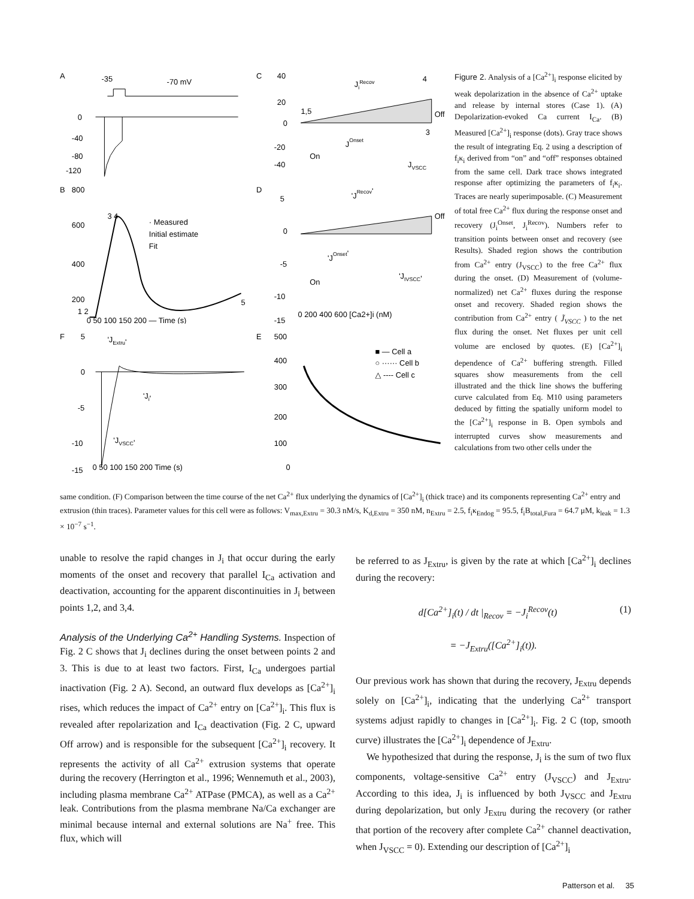A
-35
-70 mV
0
-40
-80
-120
C
40
20
0
-20
-40
JiRecov
4
1,5
JOnset
JVSCC
On
Off
3
B
800
600
400
200
3 4
· Measured
Initial estimate
Fit
1 2
5
0 50 100 150 200 — Time (s)
D
5
0
-5
-10
-15
'JRecov'
'JOnset'
'JIVSCC'
On
Off
0 200 400 600 [Ca2+]i (nM)
F
5
0
-5
-10
-15
'JExtru'
'Ji'
'JVSCC'
0 50 100 150 200 Time (s)
E
500
400
300
200
100
0
■ — Cell a
○ ······ Cell b
△ ---- Cell c
Figure 2. Analysis of a [Ca<sup>2+</sup>]<sub>i</sub> response elicited by weak depolarization in the absence of Ca<sup>2+</sup> uptake and release by internal stores (Case 1). (A) Depolarization-evoked Ca current I<sub>Ca</sub>. (B) Measured [Ca<sup>2+</sup>]<sub>i</sub> response (dots). Gray trace shows the result of integrating Eq. 2 using a description of f<sub>i</sub>κ<sub>i</sub> derived from “on” and “off” responses obtained from the same cell. Dark trace shows integrated response after optimizing the parameters of f<sub>i</sub>κ<sub>i</sub>. Traces are nearly superimposable. (C) Measurement of total free Ca<sup>2+</sup> flux during the response onset and recovery (J<sub>i</sub><sup>Onset</sup>, J<sub>i</sub><sup>Recov</sup>). Numbers refer to transition points between onset and recovery (see Results). Shaded region shows the contribution from Ca<sup>2+</sup> entry (J<sub>VSCC</sub>) to the free Ca<sup>2+</sup> flux during the onset. (D) Measurement of (volume-normalized) net Ca<sup>2+</sup> fluxes during the response onset and recovery. Shaded region shows the contribution from Ca<sup>2+</sup> entry ( J̃<sub>VSCC</sub> ) to the net flux during the onset. Net fluxes per unit cell volume are enclosed by quotes. (E) [Ca<sup>2+</sup>]<sub>i</sub> dependence of Ca<sup>2+</sup> buffering strength. Filled squares show measurements from the cell illustrated and the thick line shows the buffering curve calculated from Eq. M10 using parameters deduced by fitting the spatially uniform model to the [Ca<sup>2+</sup>]<sub>i</sub> response in B. Open symbols and interrupted curves show measurements and calculations from two other cells under the
same condition. (F) Comparison between the time course of the net Ca<sup>2+</sup> flux underlying the dynamics of [Ca<sup>2+</sup>]<sub>i</sub> (thick trace) and its components representing Ca<sup>2+</sup> entry and extrusion (thin traces). Parameter values for this cell were as follows: V<sub>max,Extru</sub> = 30.3 nM/s, K<sub>d,Extru</sub> = 350 nM, n<sub>Extru</sub> = 2.5, f<sub>i</sub>κ<sub>Endog</sub> = 95.5, f<sub>i</sub>B<sub>total,Fura</sub> = 64.7 μM, k<sub>leak</sub> = 1.3 × 10<sup>−7</sup> s<sup>−1</sup>.
unable to resolve the rapid changes in J<sub>i</sub> that occur during the early moments of the onset and recovery that parallel I<sub>Ca</sub> activation and deactivation, accounting for the apparent discontinuities in J<sub>i</sub> between points 1,2, and 3,4.
Analysis of the Underlying Ca<sup>2+</sup> Handling Systems. Inspection of Fig. 2 C shows that J<sub>i</sub> declines during the onset between points 2 and 3. This is due to at least two factors. First, I<sub>Ca</sub> undergoes partial inactivation (Fig. 2 A). Second, an outward flux develops as [Ca<sup>2+</sup>]<sub>i</sub> rises, which reduces the impact of Ca<sup>2+</sup> entry on [Ca<sup>2+</sup>]<sub>i</sub>. This flux is revealed after repolarization and I<sub>Ca</sub> deactivation (Fig. 2 C, upward Off arrow) and is responsible for the subsequent [Ca<sup>2+</sup>]<sub>i</sub> recovery. It represents the activity of all Ca<sup>2+</sup> extrusion systems that operate during the recovery (Herrington et al., 1996; Wennemuth et al., 2003), including plasma membrane Ca<sup>2+</sup> ATPase (PMCA), as well as a Ca<sup>2+</sup> leak. Contributions from the plasma membrane Na/Ca exchanger are minimal because internal and external solutions are Na<sup>+</sup> free. This flux, which will
be referred to as J<sub>Extru</sub>, is given by the rate at which [Ca<sup>2+</sup>]<sub>i</sub> declines during the recovery:
d[Ca<sup>2+</sup>]<sub>i</sub>(t) / dt |<sub>Recov</sub> = −J<sub>i</sub><sup>Recov</sup>(t) (1)
= −J<sub>Extru</sub>([Ca<sup>2+</sup>]<sub>i</sub>(t)).
Our previous work has shown that during the recovery, J<sub>Extru</sub> depends solely on [Ca<sup>2+</sup>]<sub>i</sub>, indicating that the underlying Ca<sup>2+</sup> transport systems adjust rapidly to changes in [Ca<sup>2+</sup>]<sub>i</sub>. Fig. 2 C (top, smooth curve) illustrates the [Ca<sup>2+</sup>]<sub>i</sub> dependence of J<sub>Extru</sub>.
We hypothesized that during the response, J<sub>i</sub> is the sum of two flux components, voltage-sensitive Ca<sup>2+</sup> entry (J<sub>VSCC</sub>) and J<sub>Extru</sub>. According to this idea, J<sub>i</sub> is influenced by both J<sub>VSCC</sub> and J<sub>Extru</sub> during depolarization, but only J<sub>Extru</sub> during the recovery (or rather that portion of the recovery after complete Ca<sup>2+</sup> channel deactivation, when J<sub>VSCC</sub> = 0). Extending our description of [Ca<sup>2+</sup>]<sub>i</sub>
Patterson et al. 35